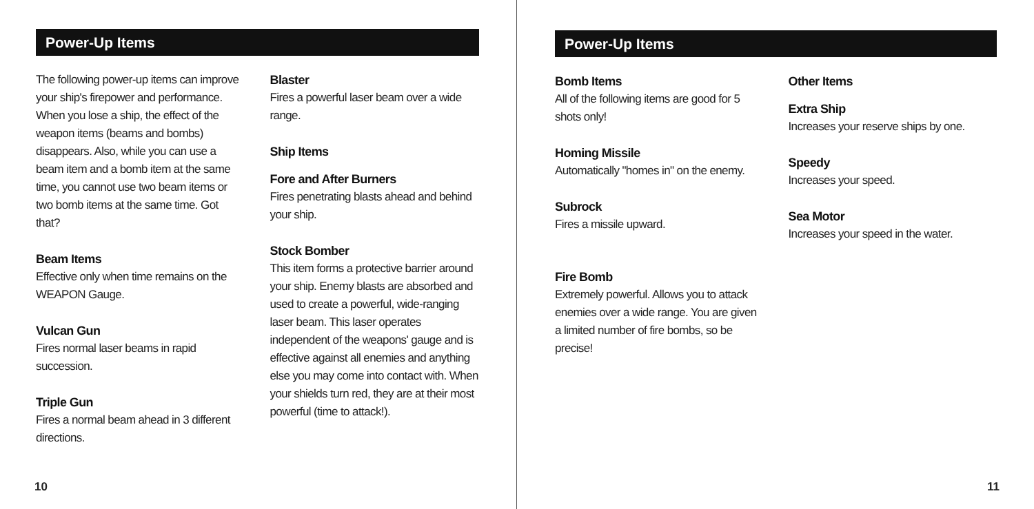Power-Up Items
The following power-up items can improve your ship's firepower and performance. When you lose a ship, the effect of the weapon items (beams and bombs) disappears. Also, while you can use a beam item and a bomb item at the same time, you cannot use two beam items or two bomb items at the same time. Got that?
Beam Items
Effective only when time remains on the WEAPON Gauge.
Vulcan Gun
Fires normal laser beams in rapid succession.
Triple Gun
Fires a normal beam ahead in 3 different directions.
Blaster
Fires a powerful laser beam over a wide range.
Ship Items
Fore and After Burners
Fires penetrating blasts ahead and behind your ship.
Stock Bomber
This item forms a protective barrier around your ship. Enemy blasts are absorbed and used to create a powerful, wide-ranging laser beam. This laser operates independent of the weapons' gauge and is effective against all enemies and anything else you may come into contact with. When your shields turn red, they are at their most powerful (time to attack!).
10
Power-Up Items
Bomb Items
All of the following items are good for 5 shots only!
Homing Missile
Automatically "homes in" on the enemy.
Subrock
Fires a missile upward.
Fire Bomb
Extremely powerful. Allows you to attack enemies over a wide range. You are given a limited number of fire bombs, so be precise!
Other Items
Extra Ship
Increases your reserve ships by one.
Speedy
Increases your speed.
Sea Motor
Increases your speed in the water.
11